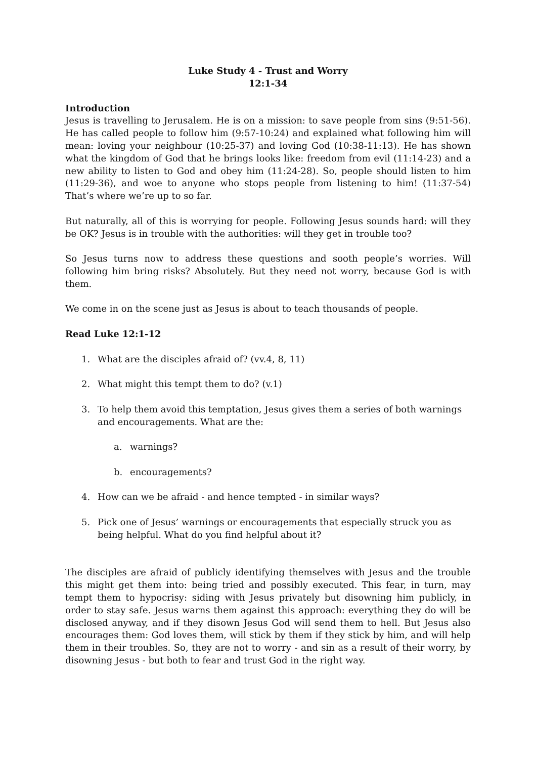Luke Study 4 - Trust and Worry
12:1-34
Introduction
Jesus is travelling to Jerusalem. He is on a mission: to save people from sins (9:51-56). He has called people to follow him (9:57-10:24) and explained what following him will mean: loving your neighbour (10:25-37) and loving God (10:38-11:13). He has shown what the kingdom of God that he brings looks like: freedom from evil (11:14-23) and a new ability to listen to God and obey him (11:24-28). So, people should listen to him (11:29-36), and woe to anyone who stops people from listening to him! (11:37-54) That’s where we’re up to so far.
But naturally, all of this is worrying for people. Following Jesus sounds hard: will they be OK? Jesus is in trouble with the authorities: will they get in trouble too?
So Jesus turns now to address these questions and sooth people’s worries. Will following him bring risks? Absolutely. But they need not worry, because God is with them.
We come in on the scene just as Jesus is about to teach thousands of people.
Read Luke 12:1-12
1. What are the disciples afraid of? (vv.4, 8, 11)
2. What might this tempt them to do? (v.1)
3. To help them avoid this temptation, Jesus gives them a series of both warnings and encouragements. What are the:
a. warnings?
b. encouragements?
4. How can we be afraid - and hence tempted - in similar ways?
5. Pick one of Jesus’ warnings or encouragements that especially struck you as being helpful. What do you find helpful about it?
The disciples are afraid of publicly identifying themselves with Jesus and the trouble this might get them into: being tried and possibly executed. This fear, in turn, may tempt them to hypocrisy: siding with Jesus privately but disowning him publicly, in order to stay safe. Jesus warns them against this approach: everything they do will be disclosed anyway, and if they disown Jesus God will send them to hell. But Jesus also encourages them: God loves them, will stick by them if they stick by him, and will help them in their troubles. So, they are not to worry - and sin as a result of their worry, by disowning Jesus - but both to fear and trust God in the right way.